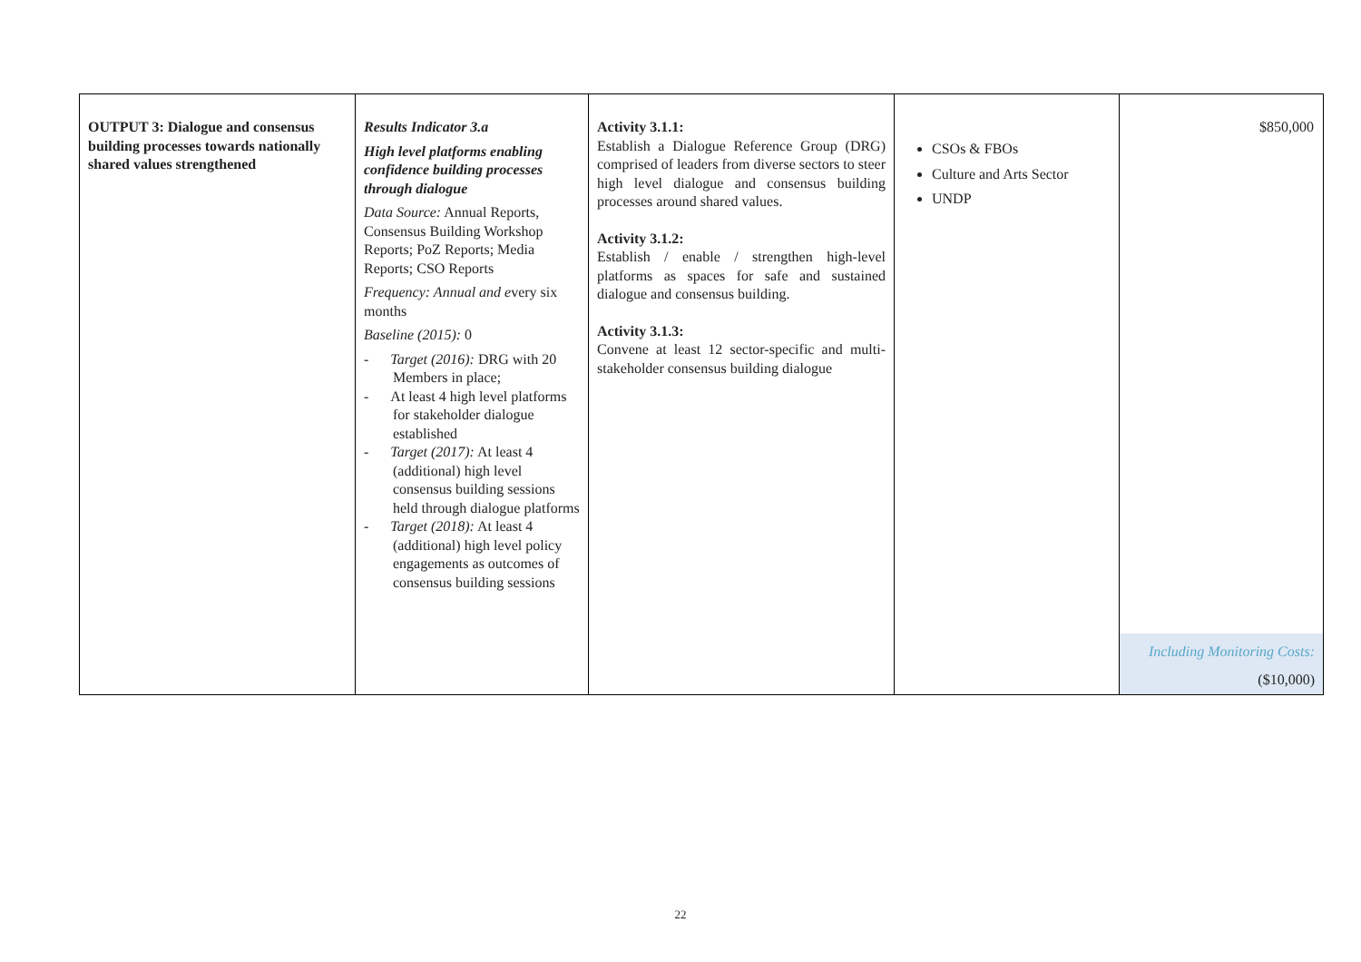| OUTPUT 3: Dialogue and consensus building processes towards nationally shared values strengthened | Results Indicator 3.a High level platforms enabling confidence building processes through dialogue Data Source: Annual Reports, Consensus Building Workshop Reports; PoZ Reports; Media Reports; CSO Reports Frequency: Annual and e very six months Baseline (2015): 0 - Target (2016): DRG with 20 Members in place; - At least 4 high level platforms for stakeholder dialogue established - Target (2017): At least 4 (additional) high level consensus building sessions held through dialogue platforms - Target (2018): At least 4 (additional) high level policy engagements as outcomes of consensus building sessions | Activity 3.1.1: Establish a Dialogue Reference Group (DRG) comprised of leaders from diverse sectors to steer high level dialogue and consensus building processes around shared values. Activity 3.1.2: Establish / enable / strengthen high-level platforms as spaces for safe and sustained dialogue and consensus building. Activity 3.1.3: Convene at least 12 sector-specific and multi-stakeholder consensus building dialogue | CSOs & FBOs Culture and Arts Sector UNDP | $850,000 Including Monitoring Costs: ($10,000) |
22